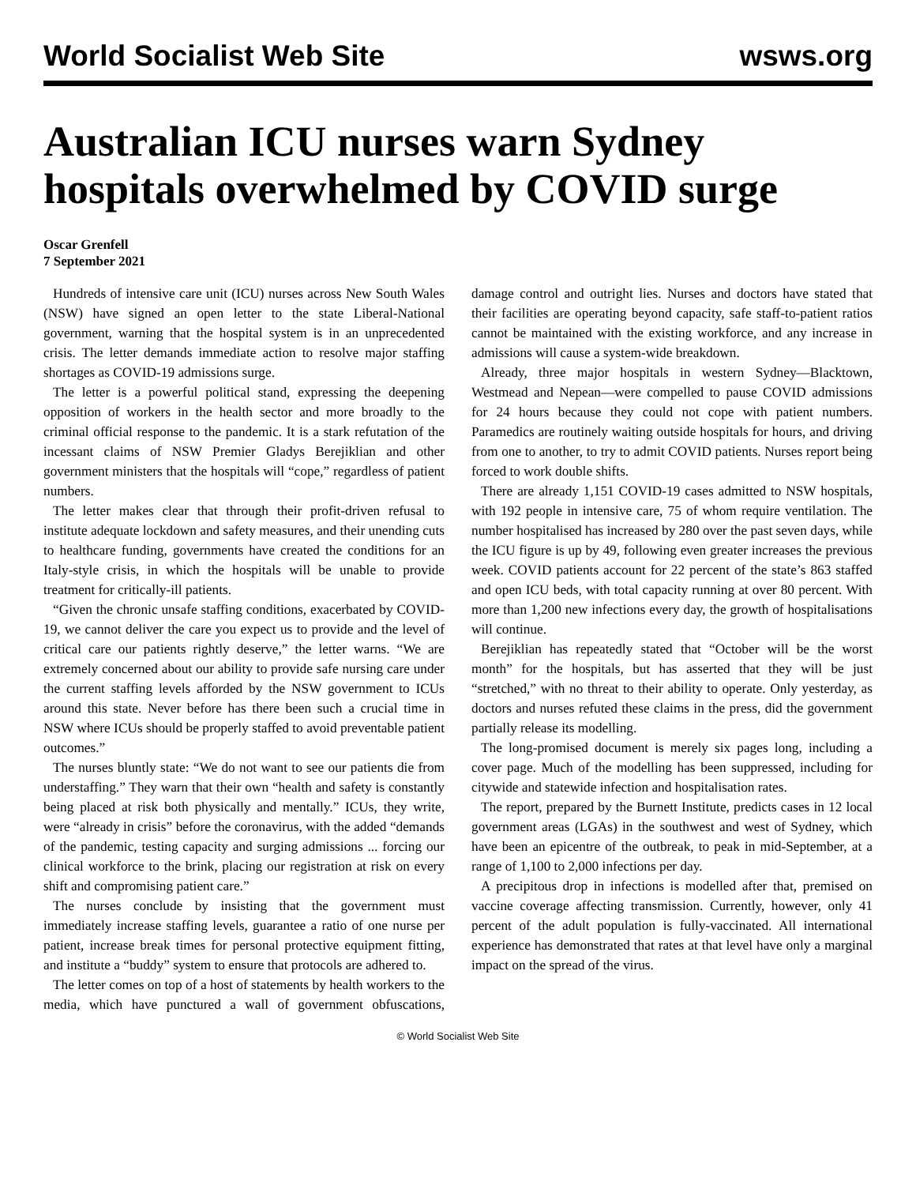World Socialist Web Site wsws.org
Australian ICU nurses warn Sydney hospitals overwhelmed by COVID surge
Oscar Grenfell
7 September 2021
Hundreds of intensive care unit (ICU) nurses across New South Wales (NSW) have signed an open letter to the state Liberal-National government, warning that the hospital system is in an unprecedented crisis. The letter demands immediate action to resolve major staffing shortages as COVID-19 admissions surge.
The letter is a powerful political stand, expressing the deepening opposition of workers in the health sector and more broadly to the criminal official response to the pandemic. It is a stark refutation of the incessant claims of NSW Premier Gladys Berejiklian and other government ministers that the hospitals will “cope,” regardless of patient numbers.
The letter makes clear that through their profit-driven refusal to institute adequate lockdown and safety measures, and their unending cuts to healthcare funding, governments have created the conditions for an Italy-style crisis, in which the hospitals will be unable to provide treatment for critically-ill patients.
“Given the chronic unsafe staffing conditions, exacerbated by COVID-19, we cannot deliver the care you expect us to provide and the level of critical care our patients rightly deserve,” the letter warns. “We are extremely concerned about our ability to provide safe nursing care under the current staffing levels afforded by the NSW government to ICUs around this state. Never before has there been such a crucial time in NSW where ICUs should be properly staffed to avoid preventable patient outcomes.”
The nurses bluntly state: “We do not want to see our patients die from understaffing.” They warn that their own “health and safety is constantly being placed at risk both physically and mentally.” ICUs, they write, were “already in crisis” before the coronavirus, with the added “demands of the pandemic, testing capacity and surging admissions ... forcing our clinical workforce to the brink, placing our registration at risk on every shift and compromising patient care.”
The nurses conclude by insisting that the government must immediately increase staffing levels, guarantee a ratio of one nurse per patient, increase break times for personal protective equipment fitting, and institute a “buddy” system to ensure that protocols are adhered to.
The letter comes on top of a host of statements by health workers to the media, which have punctured a wall of government obfuscations, damage control and outright lies. Nurses and doctors have stated that their facilities are operating beyond capacity, safe staff-to-patient ratios cannot be maintained with the existing workforce, and any increase in admissions will cause a system-wide breakdown.
Already, three major hospitals in western Sydney—Blacktown, Westmead and Nepean—were compelled to pause COVID admissions for 24 hours because they could not cope with patient numbers. Paramedics are routinely waiting outside hospitals for hours, and driving from one to another, to try to admit COVID patients. Nurses report being forced to work double shifts.
There are already 1,151 COVID-19 cases admitted to NSW hospitals, with 192 people in intensive care, 75 of whom require ventilation. The number hospitalised has increased by 280 over the past seven days, while the ICU figure is up by 49, following even greater increases the previous week. COVID patients account for 22 percent of the state’s 863 staffed and open ICU beds, with total capacity running at over 80 percent. With more than 1,200 new infections every day, the growth of hospitalisations will continue.
Berejiklian has repeatedly stated that “October will be the worst month” for the hospitals, but has asserted that they will be just “stretched,” with no threat to their ability to operate. Only yesterday, as doctors and nurses refuted these claims in the press, did the government partially release its modelling.
The long-promised document is merely six pages long, including a cover page. Much of the modelling has been suppressed, including for citywide and statewide infection and hospitalisation rates.
The report, prepared by the Burnett Institute, predicts cases in 12 local government areas (LGAs) in the southwest and west of Sydney, which have been an epicentre of the outbreak, to peak in mid-September, at a range of 1,100 to 2,000 infections per day.
A precipitous drop in infections is modelled after that, premised on vaccine coverage affecting transmission. Currently, however, only 41 percent of the adult population is fully-vaccinated. All international experience has demonstrated that rates at that level have only a marginal impact on the spread of the virus.
© World Socialist Web Site